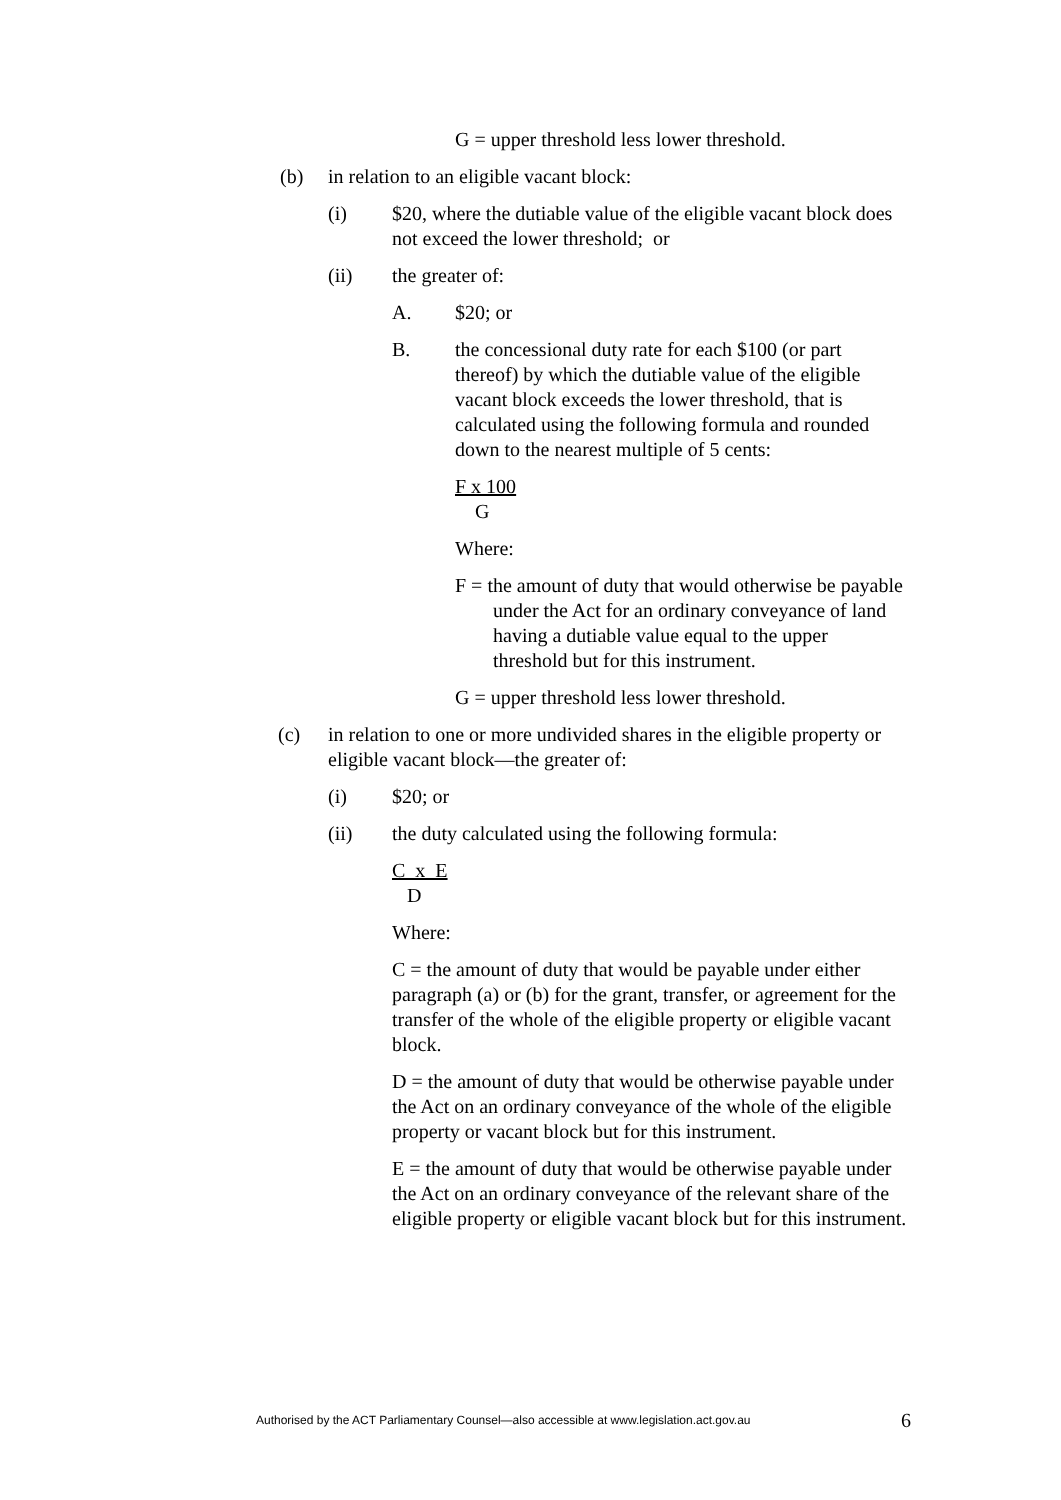G = upper threshold less lower threshold.
(b) in relation to an eligible vacant block:
(i) $20, where the dutiable value of the eligible vacant block does not exceed the lower threshold; or
(ii) the greater of:
A. $20; or
B. the concessional duty rate for each $100 (or part thereof) by which the dutiable value of the eligible vacant block exceeds the lower threshold, that is calculated using the following formula and rounded down to the nearest multiple of 5 cents:
F x 100
G
Where:
F = the amount of duty that would otherwise be payable under the Act for an ordinary conveyance of land having a dutiable value equal to the upper threshold but for this instrument.
G = upper threshold less lower threshold.
(c) in relation to one or more undivided shares in the eligible property or eligible vacant block—the greater of:
(i) $20; or
(ii) the duty calculated using the following formula:
C x E
D
Where:
C = the amount of duty that would be payable under either paragraph (a) or (b) for the grant, transfer, or agreement for the transfer of the whole of the eligible property or eligible vacant block.
D = the amount of duty that would be otherwise payable under the Act on an ordinary conveyance of the whole of the eligible property or vacant block but for this instrument.
E = the amount of duty that would be otherwise payable under the Act on an ordinary conveyance of the relevant share of the eligible property or eligible vacant block but for this instrument.
Authorised by the ACT Parliamentary Counsel—also accessible at www.legislation.act.gov.au 6